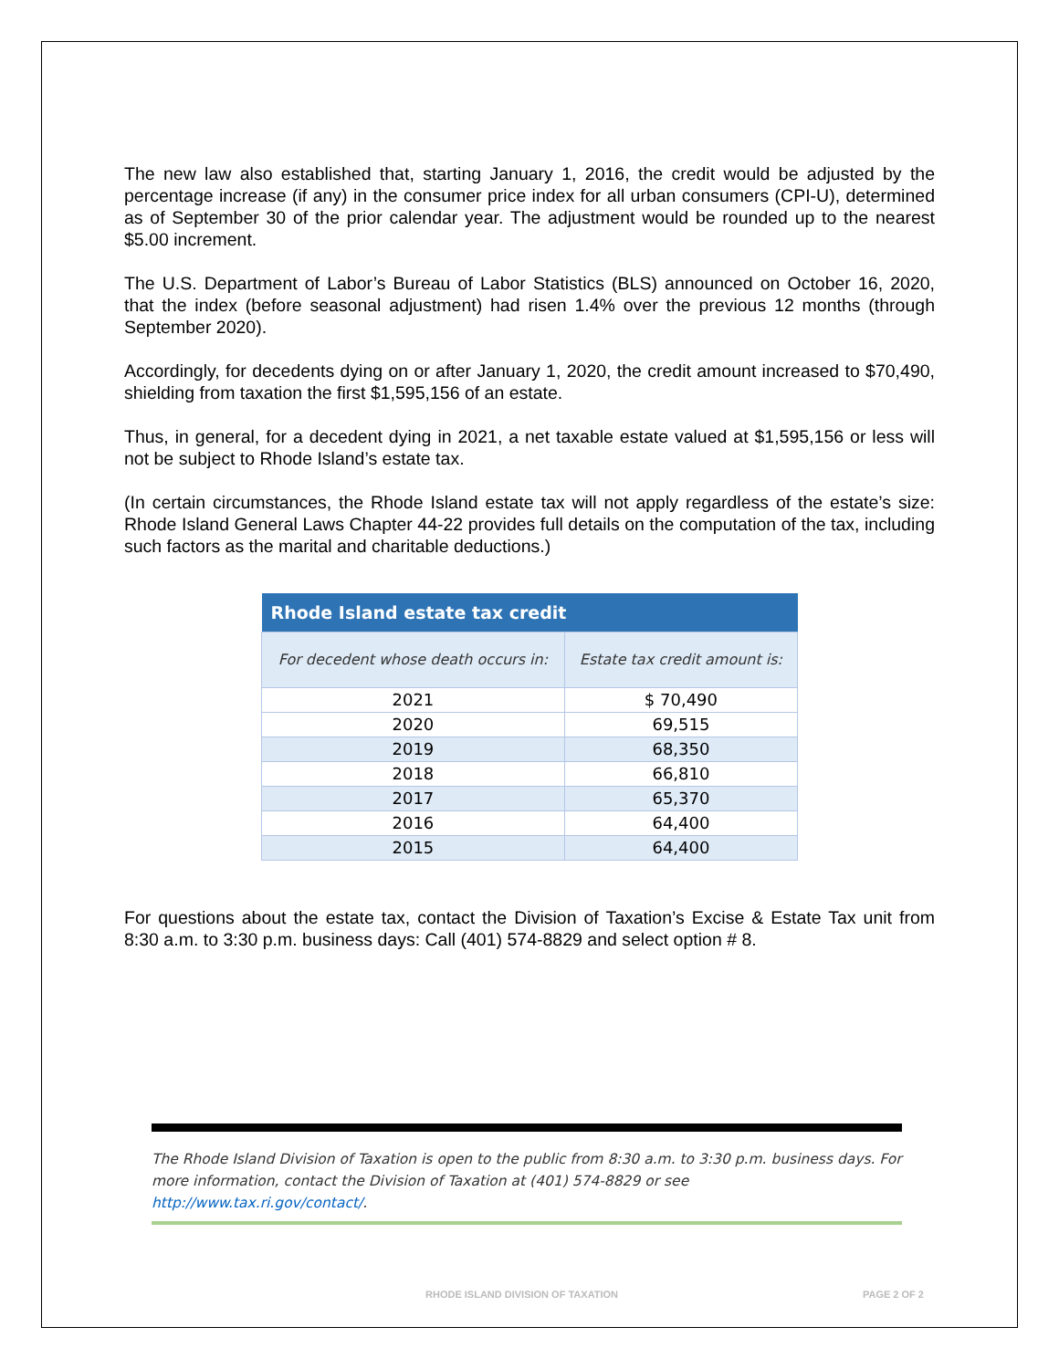The new law also established that, starting January 1, 2016, the credit would be adjusted by the percentage increase (if any) in the consumer price index for all urban consumers (CPI-U), determined as of September 30 of the prior calendar year. The adjustment would be rounded up to the nearest $5.00 increment.
The U.S. Department of Labor’s Bureau of Labor Statistics (BLS) announced on October 16, 2020, that the index (before seasonal adjustment) had risen 1.4% over the previous 12 months (through September 2020).
Accordingly, for decedents dying on or after January 1, 2020, the credit amount increased to $70,490, shielding from taxation the first $1,595,156 of an estate.
Thus, in general, for a decedent dying in 2021, a net taxable estate valued at $1,595,156 or less will not be subject to Rhode Island’s estate tax.
(In certain circumstances, the Rhode Island estate tax will not apply regardless of the estate’s size: Rhode Island General Laws Chapter 44-22 provides full details on the computation of the tax, including such factors as the marital and charitable deductions.)
| Rhode Island estate tax credit | |
| --- | --- |
| For decedent whose death occurs in: | Estate tax credit amount is: |
| 2021 | $ 70,490 |
| 2020 | 69,515 |
| 2019 | 68,350 |
| 2018 | 66,810 |
| 2017 | 65,370 |
| 2016 | 64,400 |
| 2015 | 64,400 |
For questions about the estate tax, contact the Division of Taxation’s Excise & Estate Tax unit from 8:30 a.m. to 3:30 p.m. business days: Call (401) 574-8829 and select option # 8.
The Rhode Island Division of Taxation is open to the public from 8:30 a.m. to 3:30 p.m. business days. For more information, contact the Division of Taxation at (401) 574-8829 or see http://www.tax.ri.gov/contact/.
RHODE ISLAND DIVISION OF TAXATION PAGE 2 OF 2